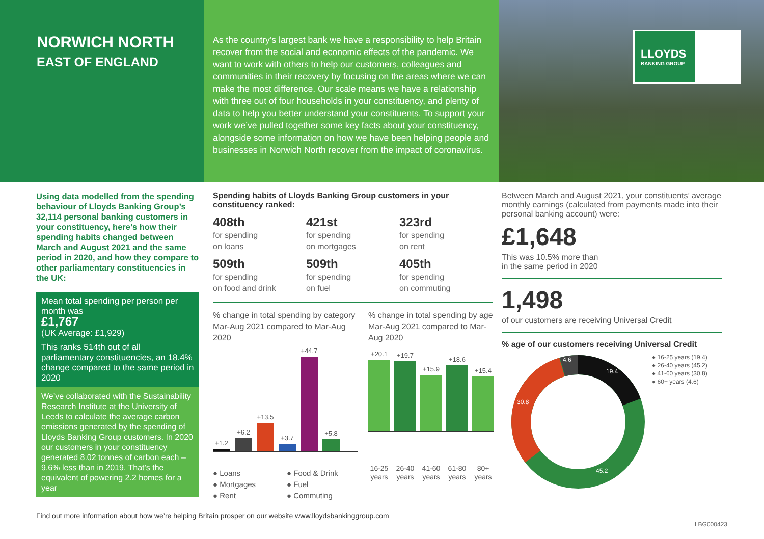NORWICH NORTH
EAST OF ENGLAND
As the country’s largest bank we have a responsibility to help Britain recover from the social and economic effects of the pandemic. We want to work with others to help our customers, colleagues and communities in their recovery by focusing on the areas where we can make the most difference. Our scale means we have a relationship with three out of four households in your constituency, and plenty of data to help you better understand your constituents. To support your work we’ve pulled together some key facts about your constituency, alongside some information on how we have been helping people and businesses in Norwich North recover from the impact of coronavirus.
LLOYDS
BANKING GROUP
Using data modelled from the spending behaviour of Lloyds Banking Group’s 32,114 personal banking customers in your constituency, here’s how their spending habits changed between March and August 2021 and the same period in 2020, and how they compare to other parliamentary constituencies in the UK:
Mean total spending per person per month was
£1,767
(UK Average: £1,929)
This ranks 514th out of all parliamentary constituencies, an 18.4% change compared to the same period in 2020
We’ve collaborated with the Sustainability Research Institute at the University of Leeds to calculate the average carbon emissions generated by the spending of Lloyds Banking Group customers. In 2020 our customers in your constituency generated 8.02 tonnes of carbon each – 9.6% less than in 2019. That’s the equivalent of powering 2.2 homes for a year
Spending habits of Lloyds Banking Group customers in your constituency ranked:
408th
for spending
on loans
421st
for spending
on mortgages
323rd
for spending
on rent
509th
for spending
on food and drink
509th
for spending
on fuel
405th
for spending
on commuting
% change in total spending by category Mar-Aug 2021 compared to Mar-Aug 2020
+1.2
+6.2
+13.5
+3.7
+44.7
+5.8
● Loans ● Food & Drink ● Mortgages ● Fuel ● Rent ● Commuting
% change in total spending by age Mar-Aug 2021 compared to Mar-Aug 2020
+20.1
+19.7
+15.9
+18.6
+15.4
16-25 years 26-40 years 41-60 years 61-80 years 80+ years
Between March and August 2021, your constituents’ average monthly earnings (calculated from payments made into their personal banking account) were:
£1,648
This was 10.5% more than
in the same period in 2020
1,498
of our customers are receiving Universal Credit
% age of our customers receiving Universal Credit
19.4
45.2
30.8
4.6
● 16-25 years (19.4)
● 26-40 years (45.2)
● 41-60 years (30.8)
● 60+ years (4.6)
Find out more information about how we’re helping Britain prosper on our website www.lloydsbankinggroup.com
LBG000423